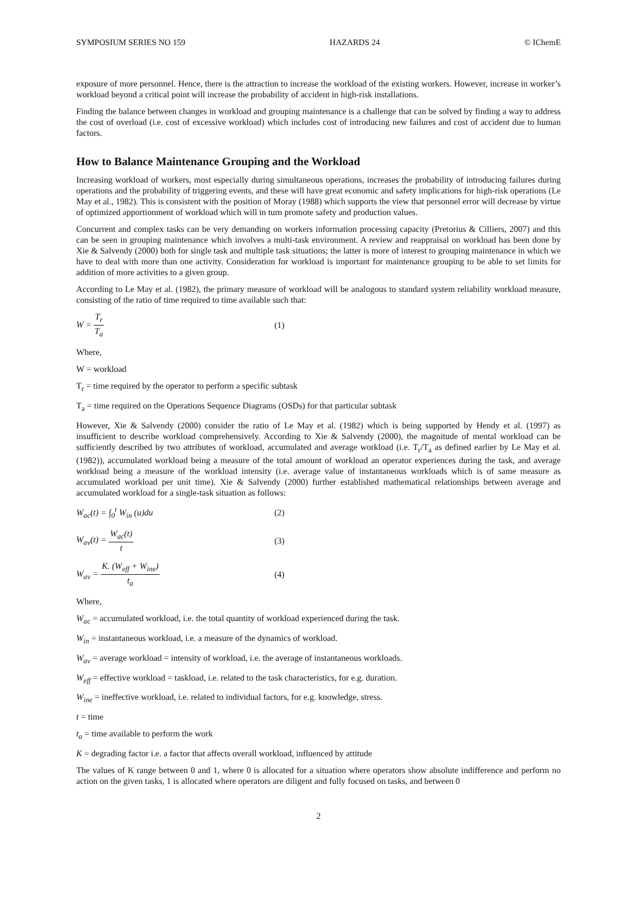SYMPOSIUM SERIES NO 159 HAZARDS 24 © IChemE
exposure of more personnel. Hence, there is the attraction to increase the workload of the existing workers. However, increase in worker’s workload beyond a critical point will increase the probability of accident in high-risk installations.
Finding the balance between changes in workload and grouping maintenance is a challenge that can be solved by finding a way to address the cost of overload (i.e. cost of excessive workload) which includes cost of introducing new failures and cost of accident due to human factors.
How to Balance Maintenance Grouping and the Workload
Increasing workload of workers, most especially during simultaneous operations, increases the probability of introducing failures during operations and the probability of triggering events, and these will have great economic and safety implications for high-risk operations (Le May et al., 1982). This is consistent with the position of Moray (1988) which supports the view that personnel error will decrease by virtue of optimized apportionment of workload which will in turn promote safety and production values.
Concurrent and complex tasks can be very demanding on workers information processing capacity (Pretorius & Cilliers, 2007) and this can be seen in grouping maintenance which involves a multi-task environment. A review and reappraisal on workload has been done by Xie & Salvendy (2000) both for single task and multiple task situations; the latter is more of interest to grouping maintenance in which we have to deal with more than one activity. Consideration for workload is important for maintenance grouping to be able to set limits for addition of more activities to a given group.
According to Le May et al. (1982), the primary measure of workload will be analogous to standard system reliability workload measure, consisting of the ratio of time required to time available such that:
W = T<sub>r</sub> T<sub>a</sub> (1)
Where,
W = workload
T<sub>r</sub> = time required by the operator to perform a specific subtask
T<sub>a</sub> = time required on the Operations Sequence Diagrams (OSDs) for that particular subtask
However, Xie & Salvendy (2000) consider the ratio of Le May et al. (1982) which is being supported by Hendy et al. (1997) as insufficient to describe workload comprehensively. According to Xie & Salvendy (2000), the magnitude of mental workload can be sufficiently described by two attributes of workload, accumulated and average workload (i.e. T<sub>r</sub>/T<sub>a</sub> as defined earlier by Le May et al. (1982)), accumulated workload being a measure of the total amount of workload an operator experiences during the task, and average workload being a measure of the workload intensity (i.e. average value of instantaneous workloads which is of same measure as accumulated workload per unit time). Xie & Salvendy (2000) further established mathematical relationships between average and accumulated workload for a single-task situation as follows:
W<sub>ac</sub>(t) = ∫<sub>0</sub><sup>t</sup> W<sub>in</sub> (u)du (2)
W<sub>av</sub>(t) = W<sub>ac</sub>(t) t (3)
W<sub>av</sub> = K. (W<sub>eff</sub> + W<sub>ine</sub>) t<sub>a</sub> (4)
Where,
W<sub>ac</sub> = accumulated workload, i.e. the total quantity of workload experienced during the task.
W<sub>in</sub> = instantaneous workload, i.e. a measure of the dynamics of workload.
W<sub>av</sub> = average workload = intensity of workload, i.e. the average of instantaneous workloads.
W<sub>eff</sub> = effective workload = taskload, i.e. related to the task characteristics, for e.g. duration.
W<sub>ine</sub> = ineffective workload, i.e. related to individual factors, for e.g. knowledge, stress.
t = time
t<sub>a</sub> = time available to perform the work
K = degrading factor i.e. a factor that affects overall workload, influenced by attitude
The values of K range between 0 and 1, where 0 is allocated for a situation where operators show absolute indifference and perform no action on the given tasks, 1 is allocated where operators are diligent and fully focused on tasks, and between 0
2